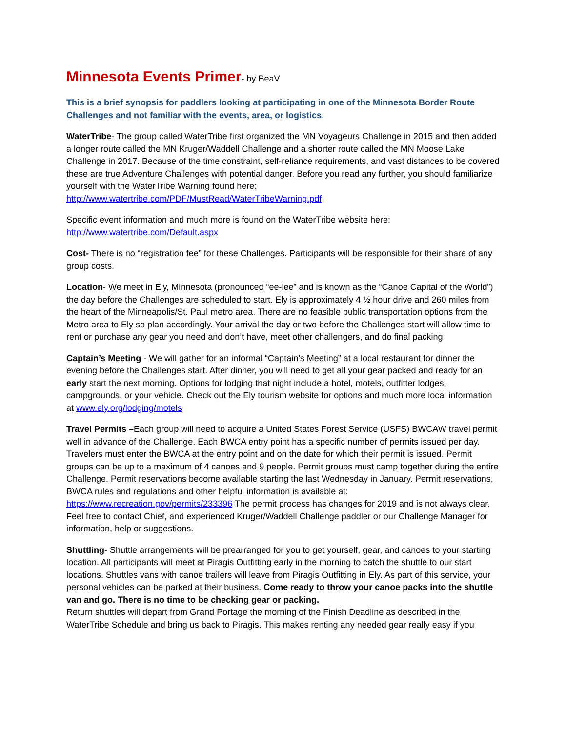Minnesota Events Primer- by BeaV
This is a brief synopsis for paddlers looking at participating in one of the Minnesota Border Route Challenges and not familiar with the events, area, or logistics.
WaterTribe- The group called WaterTribe first organized the MN Voyageurs Challenge in 2015 and then added a longer route called the MN Kruger/Waddell Challenge and a shorter route called the MN Moose Lake Challenge in 2017. Because of the time constraint, self-reliance requirements, and vast distances to be covered these are true Adventure Challenges with potential danger. Before you read any further, you should familiarize yourself with the WaterTribe Warning found here: http://www.watertribe.com/PDF/MustRead/WaterTribeWarning.pdf
Specific event information and much more is found on the WaterTribe website here: http://www.watertribe.com/Default.aspx
Cost- There is no “registration fee” for these Challenges. Participants will be responsible for their share of any group costs.
Location- We meet in Ely, Minnesota (pronounced “ee-lee” and is known as the “Canoe Capital of the World”) the day before the Challenges are scheduled to start. Ely is approximately 4 ½ hour drive and 260 miles from the heart of the Minneapolis/St. Paul metro area. There are no feasible public transportation options from the Metro area to Ely so plan accordingly. Your arrival the day or two before the Challenges start will allow time to rent or purchase any gear you need and don’t have, meet other challengers, and do final packing
Captain’s Meeting - We will gather for an informal “Captain’s Meeting” at a local restaurant for dinner the evening before the Challenges start. After dinner, you will need to get all your gear packed and ready for an early start the next morning. Options for lodging that night include a hotel, motels, outfitter lodges, campgrounds, or your vehicle. Check out the Ely tourism website for options and much more local information at www.ely.org/lodging/motels
Travel Permits –Each group will need to acquire a United States Forest Service (USFS) BWCAW travel permit well in advance of the Challenge. Each BWCA entry point has a specific number of permits issued per day. Travelers must enter the BWCA at the entry point and on the date for which their permit is issued. Permit groups can be up to a maximum of 4 canoes and 9 people. Permit groups must camp together during the entire Challenge. Permit reservations become available starting the last Wednesday in January. Permit reservations, BWCA rules and regulations and other helpful information is available at: https://www.recreation.gov/permits/233396 The permit process has changes for 2019 and is not always clear. Feel free to contact Chief, and experienced Kruger/Waddell Challenge paddler or our Challenge Manager for information, help or suggestions.
Shuttling- Shuttle arrangements will be prearranged for you to get yourself, gear, and canoes to your starting location. All participants will meet at Piragis Outfitting early in the morning to catch the shuttle to our start locations. Shuttles vans with canoe trailers will leave from Piragis Outfitting in Ely. As part of this service, your personal vehicles can be parked at their business. Come ready to throw your canoe packs into the shuttle van and go. There is no time to be checking gear or packing.
Return shuttles will depart from Grand Portage the morning of the Finish Deadline as described in the WaterTribe Schedule and bring us back to Piragis. This makes renting any needed gear really easy if you